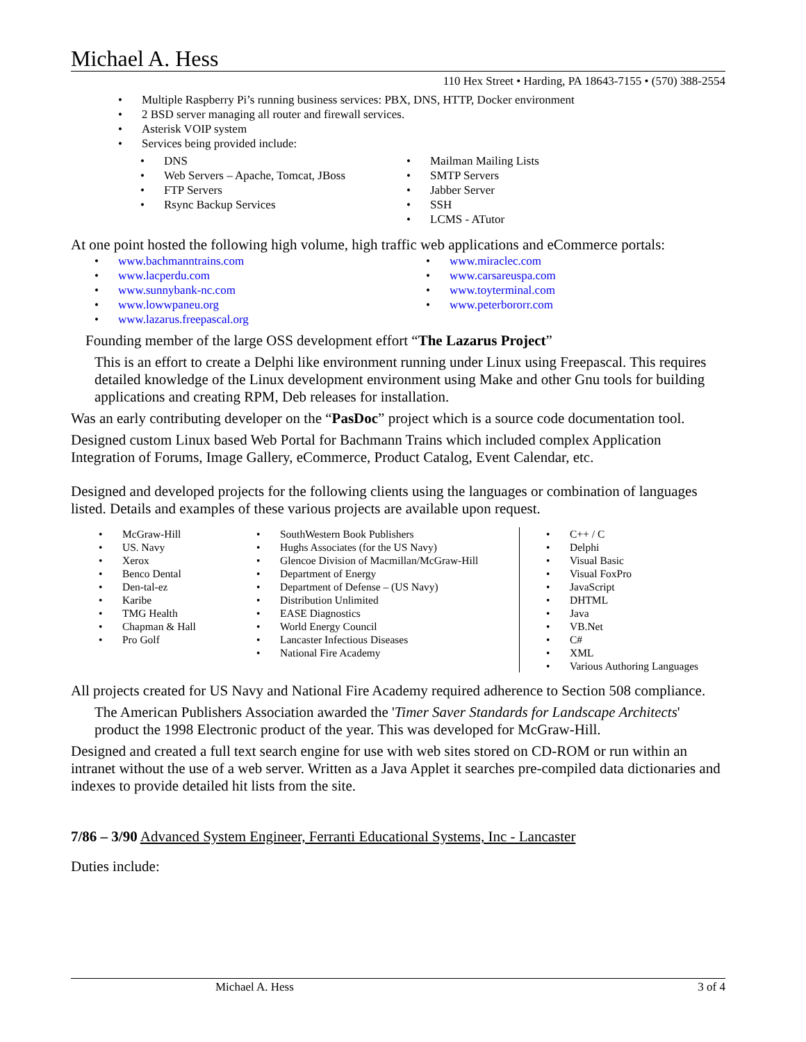Michael A. Hess
110 Hex Street • Harding, PA 18643-7155 • (570) 388-2554
• Multiple Raspberry Pi’s running business services: PBX, DNS, HTTP, Docker environment
• 2 BSD server managing all router and firewall services.
• Asterisk VOIP system
• Services being provided include:
• DNS
• Web Servers – Apache, Tomcat, JBoss
• FTP Servers
• Rsync Backup Services
• Mailman Mailing Lists
• SMTP Servers
• Jabber Server
• SSH
• LCMS - ATutor
At one point hosted the following high volume, high traffic web applications and eCommerce portals:
• www.bachmanntrains.com
• www.lacperdu.com
• www.sunnybank-nc.com
• www.lowwpaneu.org
• www.lazarus.freepascal.org
• www.miraclec.com
• www.carsareuspa.com
• www.toyterminal.com
• www.peterbororr.com
Founding member of the large OSS development effort “The Lazarus Project”
This is an effort to create a Delphi like environment running under Linux using Freepascal. This requires detailed knowledge of the Linux development environment using Make and other Gnu tools for building applications and creating RPM, Deb releases for installation.
Was an early contributing developer on the “PasDoc” project which is a source code documentation tool.
Designed custom Linux based Web Portal for Bachmann Trains which included complex Application Integration of Forums, Image Gallery, eCommerce, Product Catalog, Event Calendar, etc.
Designed and developed projects for the following clients using the languages or combination of languages listed. Details and examples of these various projects are available upon request.
• McGraw-Hill
• US. Navy
• Xerox
• Benco Dental
• Den-tal-ez
• Karibe
• TMG Health
• Chapman & Hall
• Pro Golf
• SouthWestern Book Publishers
• Hughs Associates (for the US Navy)
• Glencoe Division of Macmillan/McGraw-Hill
• Department of Energy
• Department of Defense – (US Navy)
• Distribution Unlimited
• EASE Diagnostics
• World Energy Council
• Lancaster Infectious Diseases
• National Fire Academy
• C++ / C
• Delphi
• Visual Basic
• Visual FoxPro
• JavaScript
• DHTML
• Java
• VB.Net
• C#
• XML
• Various Authoring Languages
All projects created for US Navy and National Fire Academy required adherence to Section 508 compliance.
The American Publishers Association awarded the 'Timer Saver Standards for Landscape Architects' product the 1998 Electronic product of the year. This was developed for McGraw-Hill.
Designed and created a full text search engine for use with web sites stored on CD-ROM or run within an intranet without the use of a web server. Written as a Java Applet it searches pre-compiled data dictionaries and indexes to provide detailed hit lists from the site.
7/86 – 3/90 Advanced System Engineer, Ferranti Educational Systems, Inc - Lancaster
Duties include:
Michael A. Hess 3 of 4